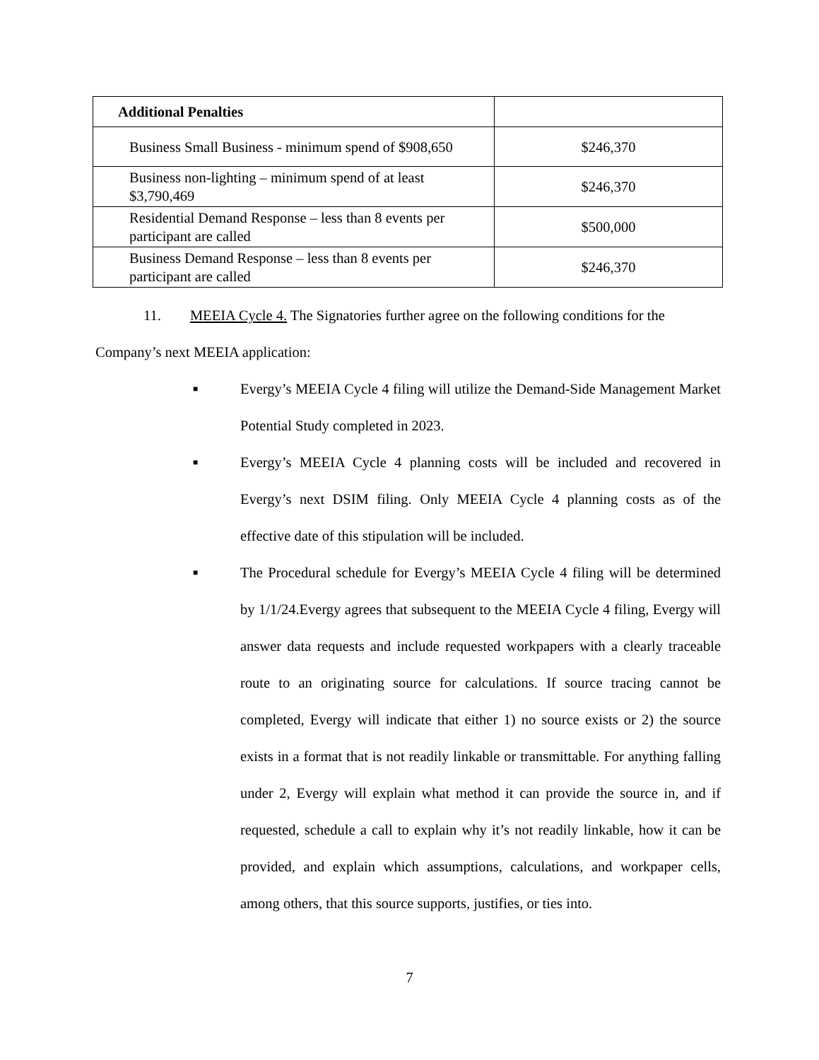| Additional Penalties | |
| Business Small Business - minimum spend of $908,650 | $246,370 |
| Business non-lighting – minimum spend of at least $3,790,469 | $246,370 |
| Residential Demand Response – less than 8 events per participant are called | $500,000 |
| Business Demand Response – less than 8 events per participant are called | $246,370 |
11. MEEIA Cycle 4. The Signatories further agree on the following conditions for the Company’s next MEEIA application:
■ Evergy’s MEEIA Cycle 4 filing will utilize the Demand-Side Management Market Potential Study completed in 2023.
■ Evergy’s MEEIA Cycle 4 planning costs will be included and recovered in Evergy’s next DSIM filing. Only MEEIA Cycle 4 planning costs as of the effective date of this stipulation will be included.
■ The Procedural schedule for Evergy’s MEEIA Cycle 4 filing will be determined by 1/1/24.Evergy agrees that subsequent to the MEEIA Cycle 4 filing, Evergy will answer data requests and include requested workpapers with a clearly traceable route to an originating source for calculations. If source tracing cannot be completed, Evergy will indicate that either 1) no source exists or 2) the source exists in a format that is not readily linkable or transmittable. For anything falling under 2, Evergy will explain what method it can provide the source in, and if requested, schedule a call to explain why it’s not readily linkable, how it can be provided, and explain which assumptions, calculations, and workpaper cells, among others, that this source supports, justifies, or ties into.
7